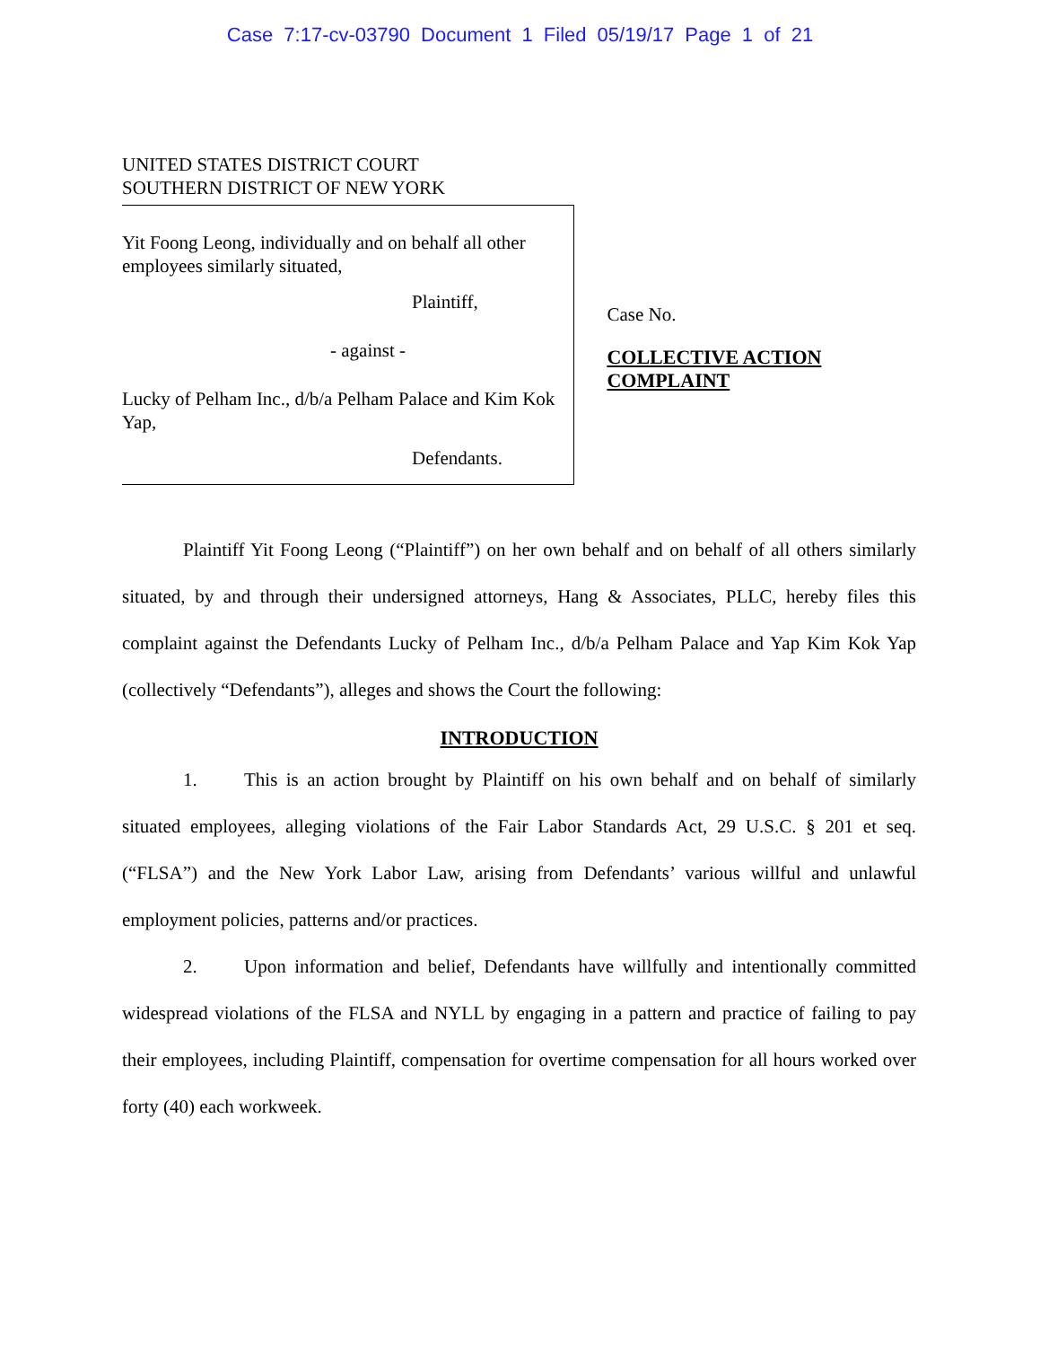Case 7:17-cv-03790 Document 1 Filed 05/19/17 Page 1 of 21
UNITED STATES DISTRICT COURT
SOUTHERN DISTRICT OF NEW YORK
Yit Foong Leong, individually and on behalf all other employees similarly situated,
Plaintiff,
- against -
Lucky of Pelham Inc., d/b/a Pelham Palace and Kim Kok Yap,
Defendants.
Case No.
COLLECTIVE ACTION COMPLAINT
Plaintiff Yit Foong Leong (“Plaintiff”) on her own behalf and on behalf of all others similarly situated, by and through their undersigned attorneys, Hang & Associates, PLLC, hereby files this complaint against the Defendants Lucky of Pelham Inc., d/b/a Pelham Palace and Yap Kim Kok Yap (collectively “Defendants”), alleges and shows the Court the following:
INTRODUCTION
1. This is an action brought by Plaintiff on his own behalf and on behalf of similarly situated employees, alleging violations of the Fair Labor Standards Act, 29 U.S.C. § 201 et seq. (“FLSA”) and the New York Labor Law, arising from Defendants’ various willful and unlawful employment policies, patterns and/or practices.
2. Upon information and belief, Defendants have willfully and intentionally committed widespread violations of the FLSA and NYLL by engaging in a pattern and practice of failing to pay their employees, including Plaintiff, compensation for overtime compensation for all hours worked over forty (40) each workweek.